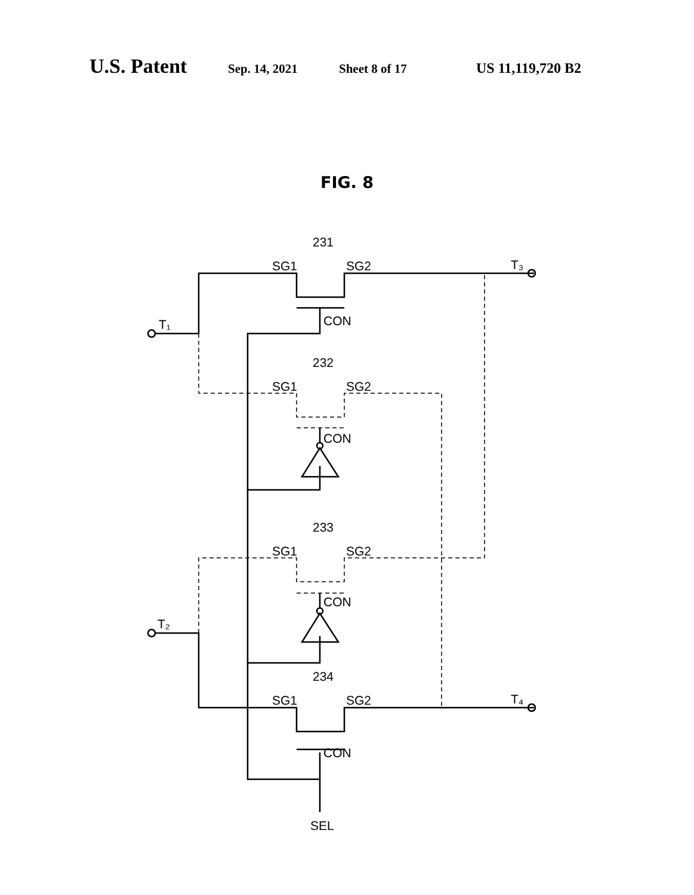U.S. Patent Sep. 14, 2021 Sheet 8 of 17 US 11,119,720 B2
FIG. 8
231
SG1
SG2
CON
T₁
T₃
232
SG1
SG2
CON
233
SG1
SG2
CON
T₂
234
SG1
SG2
T₄
CON
SEL